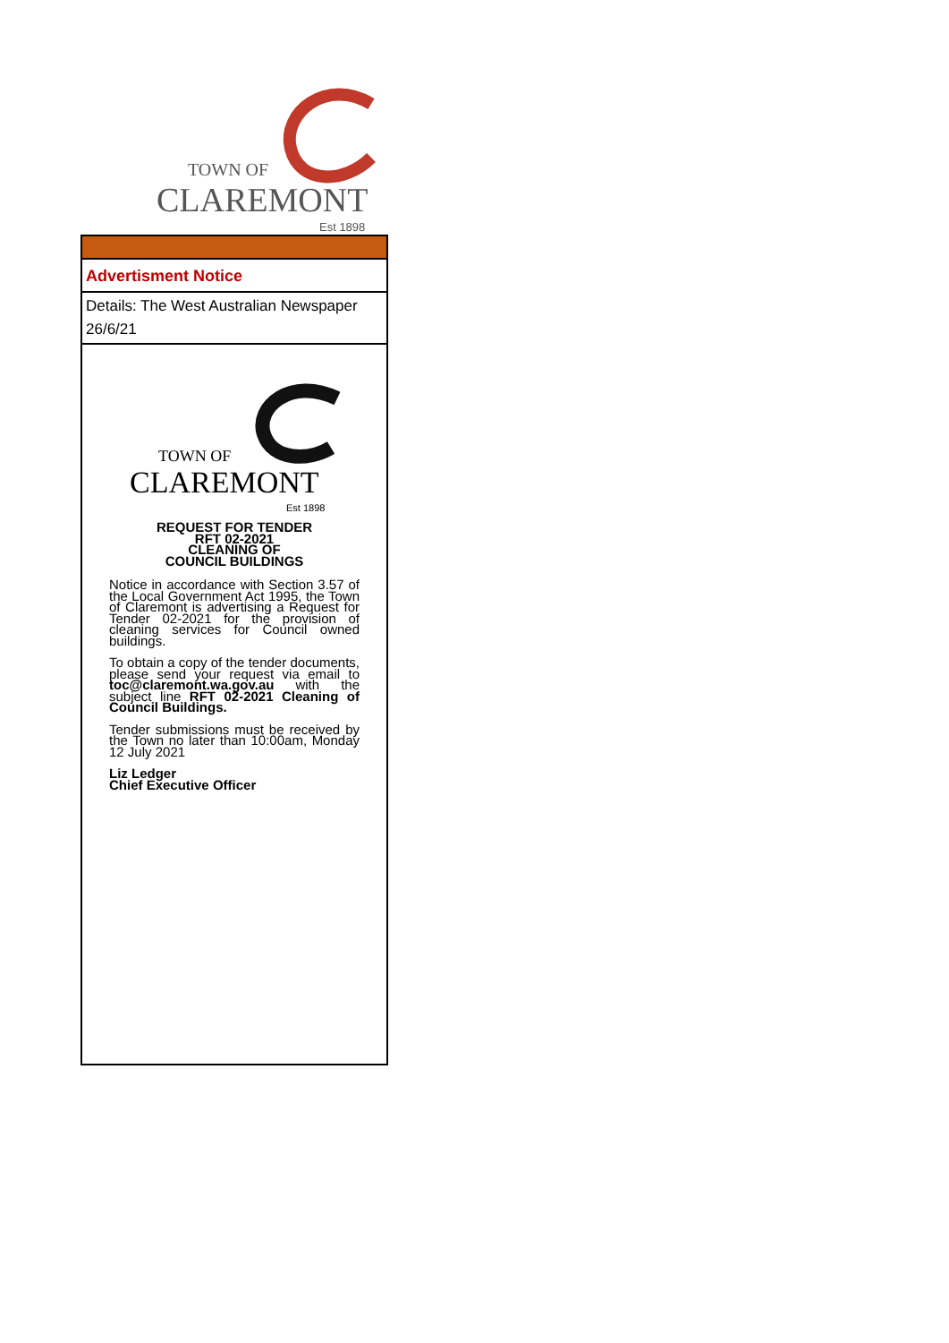TOWN OF
CLAREMONT
Est 1898
Advertisment Notice
Details: The West Australian Newspaper 26/6/21
TOWN OF
CLAREMONT
Est 1898
REQUEST FOR TENDER
RFT 02-2021
CLEANING OF
COUNCIL BUILDINGS
Notice in accordance with Section 3.57 of the Local Government Act 1995, the Town of Claremont is advertising a Request for Tender 02-2021 for the provision of cleaning services for Council owned buildings.
To obtain a copy of the tender documents, please send your request via email to toc@claremont.wa.gov.au with the subject line RFT 02-2021 Cleaning of Council Buildings.
Tender submissions must be received by the Town no later than 10:00am, Monday 12 July 2021
Liz Ledger
Chief Executive Officer